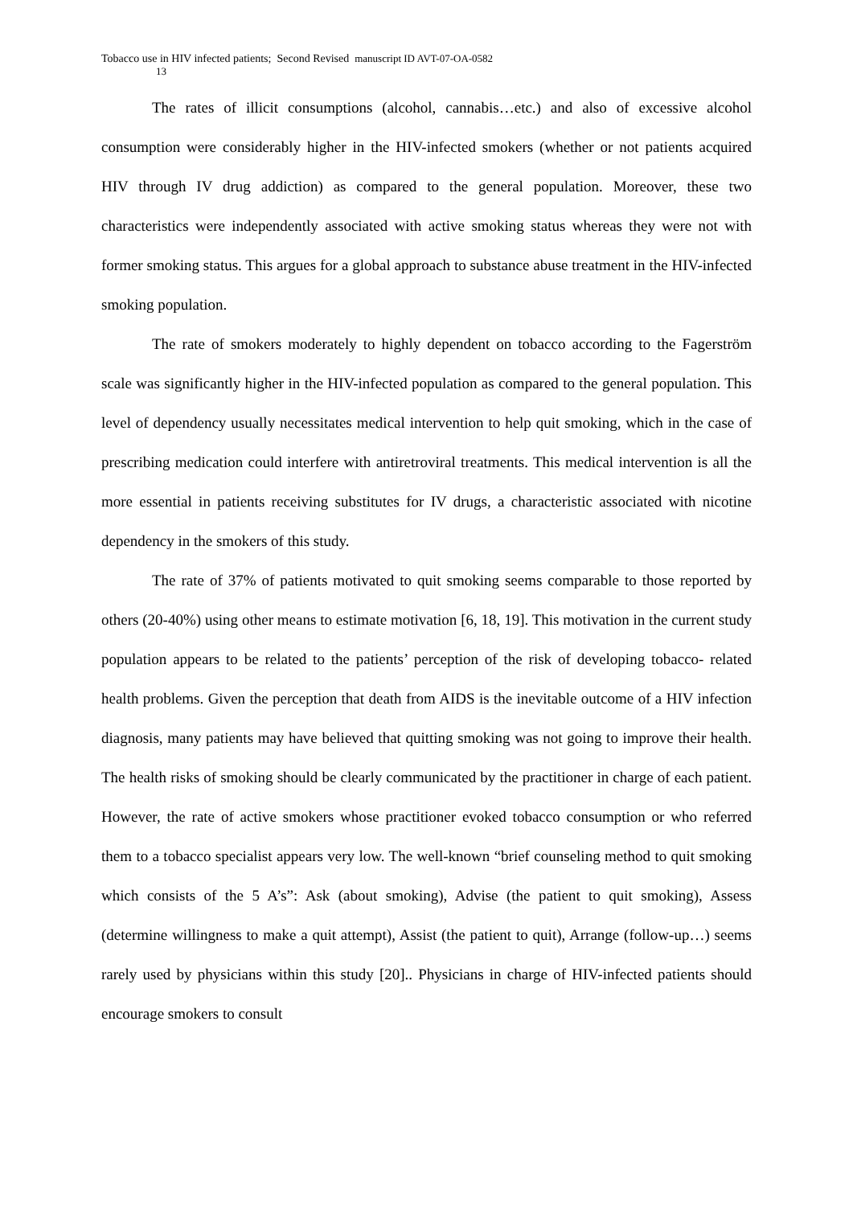Tobacco use in HIV infected patients; Second Revised manuscript ID AVT-07-OA-0582
13
The rates of illicit consumptions (alcohol, cannabis…etc.) and also of excessive alcohol consumption were considerably higher in the HIV-infected smokers (whether or not patients acquired HIV through IV drug addiction) as compared to the general population. Moreover, these two characteristics were independently associated with active smoking status whereas they were not with former smoking status. This argues for a global approach to substance abuse treatment in the HIV-infected smoking population.
The rate of smokers moderately to highly dependent on tobacco according to the Fagerström scale was significantly higher in the HIV-infected population as compared to the general population. This level of dependency usually necessitates medical intervention to help quit smoking, which in the case of prescribing medication could interfere with antiretroviral treatments. This medical intervention is all the more essential in patients receiving substitutes for IV drugs, a characteristic associated with nicotine dependency in the smokers of this study.
The rate of 37% of patients motivated to quit smoking seems comparable to those reported by others (20-40%) using other means to estimate motivation [6, 18, 19]. This motivation in the current study population appears to be related to the patients’ perception of the risk of developing tobacco- related health problems. Given the perception that death from AIDS is the inevitable outcome of a HIV infection diagnosis, many patients may have believed that quitting smoking was not going to improve their health. The health risks of smoking should be clearly communicated by the practitioner in charge of each patient. However, the rate of active smokers whose practitioner evoked tobacco consumption or who referred them to a tobacco specialist appears very low. The well-known “brief counseling method to quit smoking which consists of the 5 A’s”: Ask (about smoking), Advise (the patient to quit smoking), Assess (determine willingness to make a quit attempt), Assist (the patient to quit), Arrange (follow-up…) seems rarely used by physicians within this study [20].. Physicians in charge of HIV-infected patients should encourage smokers to consult